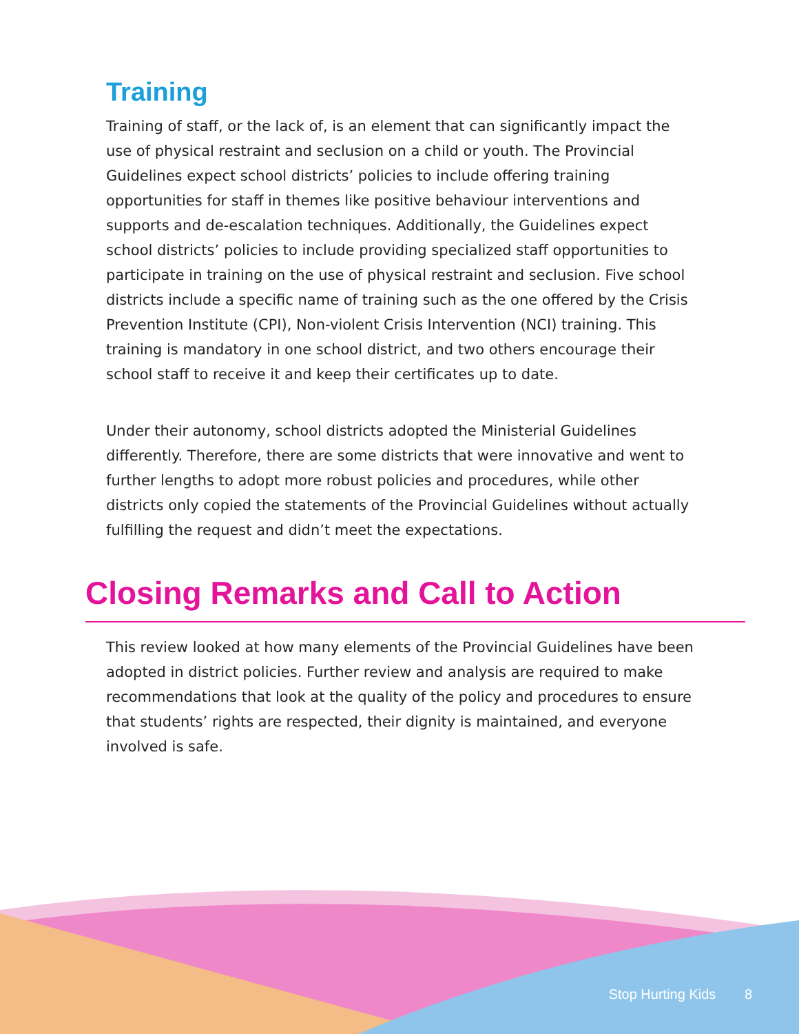Training
Training of staff, or the lack of, is an element that can significantly impact the use of physical restraint and seclusion on a child or youth. The Provincial Guidelines expect school districts’ policies to include offering training opportunities for staff in themes like positive behaviour interventions and supports and de-escalation techniques. Additionally, the Guidelines expect school districts’ policies to include providing specialized staff opportunities to participate in training on the use of physical restraint and seclusion. Five school districts include a specific name of training such as the one offered by the Crisis Prevention Institute (CPI), Non-violent Crisis Intervention (NCI) training. This training is mandatory in one school district, and two others encourage their school staff to receive it and keep their certificates up to date.
Under their autonomy, school districts adopted the Ministerial Guidelines differently. Therefore, there are some districts that were innovative and went to further lengths to adopt more robust policies and procedures, while other districts only copied the statements of the Provincial Guidelines without actually fulfilling the request and didn’t meet the expectations.
Closing Remarks and Call to Action
This review looked at how many elements of the Provincial Guidelines have been adopted in district policies. Further review and analysis are required to make recommendations that look at the quality of the policy and procedures to ensure that students’ rights are respected, their dignity is maintained, and everyone involved is safe.
Stop Hurting Kids 8